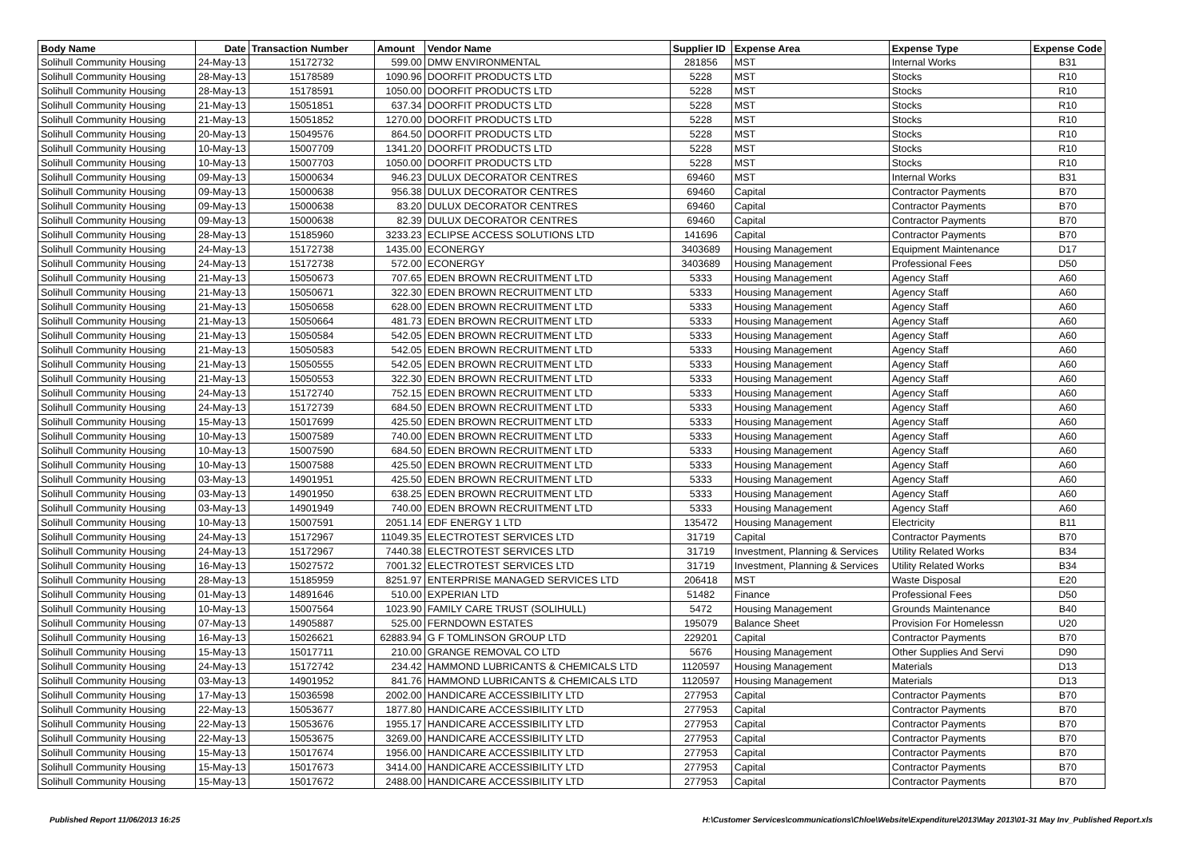| Body Name | Date | Transaction Number | Amount | Vendor Name | Supplier ID | Expense Area | Expense Type | Expense Code |
| --- | --- | --- | --- | --- | --- | --- | --- | --- |
| Solihull Community Housing | 24-May-13 | 15172732 | 599.00 | DMW ENVIRONMENTAL | 281856 | MST | Internal Works | B31 |
| Solihull Community Housing | 28-May-13 | 15178589 | 1090.96 | DOORFIT PRODUCTS LTD | 5228 | MST | Stocks | R10 |
| Solihull Community Housing | 28-May-13 | 15178591 | 1050.00 | DOORFIT PRODUCTS LTD | 5228 | MST | Stocks | R10 |
| Solihull Community Housing | 21-May-13 | 15051851 | 637.34 | DOORFIT PRODUCTS LTD | 5228 | MST | Stocks | R10 |
| Solihull Community Housing | 21-May-13 | 15051852 | 1270.00 | DOORFIT PRODUCTS LTD | 5228 | MST | Stocks | R10 |
| Solihull Community Housing | 20-May-13 | 15049576 | 864.50 | DOORFIT PRODUCTS LTD | 5228 | MST | Stocks | R10 |
| Solihull Community Housing | 10-May-13 | 15007709 | 1341.20 | DOORFIT PRODUCTS LTD | 5228 | MST | Stocks | R10 |
| Solihull Community Housing | 10-May-13 | 15007703 | 1050.00 | DOORFIT PRODUCTS LTD | 5228 | MST | Stocks | R10 |
| Solihull Community Housing | 09-May-13 | 15000634 | 946.23 | DULUX DECORATOR CENTRES | 69460 | MST | Internal Works | B31 |
| Solihull Community Housing | 09-May-13 | 15000638 | 956.38 | DULUX DECORATOR CENTRES | 69460 | Capital | Contractor Payments | B70 |
| Solihull Community Housing | 09-May-13 | 15000638 | 83.20 | DULUX DECORATOR CENTRES | 69460 | Capital | Contractor Payments | B70 |
| Solihull Community Housing | 09-May-13 | 15000638 | 82.39 | DULUX DECORATOR CENTRES | 69460 | Capital | Contractor Payments | B70 |
| Solihull Community Housing | 28-May-13 | 15185960 | 3233.23 | ECLIPSE ACCESS SOLUTIONS LTD | 141696 | Capital | Contractor Payments | B70 |
| Solihull Community Housing | 24-May-13 | 15172738 | 1435.00 | ECONERGY | 3403689 | Housing Management | Equipment Maintenance | D17 |
| Solihull Community Housing | 24-May-13 | 15172738 | 572.00 | ECONERGY | 3403689 | Housing Management | Professional Fees | D50 |
| Solihull Community Housing | 21-May-13 | 15050673 | 707.65 | EDEN BROWN RECRUITMENT LTD | 5333 | Housing Management | Agency Staff | A60 |
| Solihull Community Housing | 21-May-13 | 15050671 | 322.30 | EDEN BROWN RECRUITMENT LTD | 5333 | Housing Management | Agency Staff | A60 |
| Solihull Community Housing | 21-May-13 | 15050658 | 628.00 | EDEN BROWN RECRUITMENT LTD | 5333 | Housing Management | Agency Staff | A60 |
| Solihull Community Housing | 21-May-13 | 15050664 | 481.73 | EDEN BROWN RECRUITMENT LTD | 5333 | Housing Management | Agency Staff | A60 |
| Solihull Community Housing | 21-May-13 | 15050584 | 542.05 | EDEN BROWN RECRUITMENT LTD | 5333 | Housing Management | Agency Staff | A60 |
| Solihull Community Housing | 21-May-13 | 15050583 | 542.05 | EDEN BROWN RECRUITMENT LTD | 5333 | Housing Management | Agency Staff | A60 |
| Solihull Community Housing | 21-May-13 | 15050555 | 542.05 | EDEN BROWN RECRUITMENT LTD | 5333 | Housing Management | Agency Staff | A60 |
| Solihull Community Housing | 21-May-13 | 15050553 | 322.30 | EDEN BROWN RECRUITMENT LTD | 5333 | Housing Management | Agency Staff | A60 |
| Solihull Community Housing | 24-May-13 | 15172740 | 752.15 | EDEN BROWN RECRUITMENT LTD | 5333 | Housing Management | Agency Staff | A60 |
| Solihull Community Housing | 24-May-13 | 15172739 | 684.50 | EDEN BROWN RECRUITMENT LTD | 5333 | Housing Management | Agency Staff | A60 |
| Solihull Community Housing | 15-May-13 | 15017699 | 425.50 | EDEN BROWN RECRUITMENT LTD | 5333 | Housing Management | Agency Staff | A60 |
| Solihull Community Housing | 10-May-13 | 15007589 | 740.00 | EDEN BROWN RECRUITMENT LTD | 5333 | Housing Management | Agency Staff | A60 |
| Solihull Community Housing | 10-May-13 | 15007590 | 684.50 | EDEN BROWN RECRUITMENT LTD | 5333 | Housing Management | Agency Staff | A60 |
| Solihull Community Housing | 10-May-13 | 15007588 | 425.50 | EDEN BROWN RECRUITMENT LTD | 5333 | Housing Management | Agency Staff | A60 |
| Solihull Community Housing | 03-May-13 | 14901951 | 425.50 | EDEN BROWN RECRUITMENT LTD | 5333 | Housing Management | Agency Staff | A60 |
| Solihull Community Housing | 03-May-13 | 14901950 | 638.25 | EDEN BROWN RECRUITMENT LTD | 5333 | Housing Management | Agency Staff | A60 |
| Solihull Community Housing | 03-May-13 | 14901949 | 740.00 | EDEN BROWN RECRUITMENT LTD | 5333 | Housing Management | Agency Staff | A60 |
| Solihull Community Housing | 10-May-13 | 15007591 | 2051.14 | EDF ENERGY 1 LTD | 135472 | Housing Management | Electricity | B11 |
| Solihull Community Housing | 24-May-13 | 15172967 | 11049.35 | ELECTROTEST SERVICES LTD | 31719 | Capital | Contractor Payments | B70 |
| Solihull Community Housing | 24-May-13 | 15172967 | 7440.38 | ELECTROTEST SERVICES LTD | 31719 | Investment, Planning & Services | Utility Related Works | B34 |
| Solihull Community Housing | 16-May-13 | 15027572 | 7001.32 | ELECTROTEST SERVICES LTD | 31719 | Investment, Planning & Services | Utility Related Works | B34 |
| Solihull Community Housing | 28-May-13 | 15185959 | 8251.97 | ENTERPRISE MANAGED SERVICES LTD | 206418 | MST | Waste Disposal | E20 |
| Solihull Community Housing | 01-May-13 | 14891646 | 510.00 | EXPERIAN LTD | 51482 | Finance | Professional Fees | D50 |
| Solihull Community Housing | 10-May-13 | 15007564 | 1023.90 | FAMILY CARE TRUST (SOLIHULL) | 5472 | Housing Management | Grounds Maintenance | B40 |
| Solihull Community Housing | 07-May-13 | 14905887 | 525.00 | FERNDOWN ESTATES | 195079 | Balance Sheet | Provision For Homelessn | U20 |
| Solihull Community Housing | 16-May-13 | 15026621 | 62883.94 | G F TOMLINSON GROUP LTD | 229201 | Capital | Contractor Payments | B70 |
| Solihull Community Housing | 15-May-13 | 15017711 | 210.00 | GRANGE REMOVAL CO LTD | 5676 | Housing Management | Other Supplies And Servi | D90 |
| Solihull Community Housing | 24-May-13 | 15172742 | 234.42 | HAMMOND LUBRICANTS & CHEMICALS LTD | 1120597 | Housing Management | Materials | D13 |
| Solihull Community Housing | 03-May-13 | 14901952 | 841.76 | HAMMOND LUBRICANTS & CHEMICALS LTD | 1120597 | Housing Management | Materials | D13 |
| Solihull Community Housing | 17-May-13 | 15036598 | 2002.00 | HANDICARE ACCESSIBILITY LTD | 277953 | Capital | Contractor Payments | B70 |
| Solihull Community Housing | 22-May-13 | 15053677 | 1877.80 | HANDICARE ACCESSIBILITY LTD | 277953 | Capital | Contractor Payments | B70 |
| Solihull Community Housing | 22-May-13 | 15053676 | 1955.17 | HANDICARE ACCESSIBILITY LTD | 277953 | Capital | Contractor Payments | B70 |
| Solihull Community Housing | 22-May-13 | 15053675 | 3269.00 | HANDICARE ACCESSIBILITY LTD | 277953 | Capital | Contractor Payments | B70 |
| Solihull Community Housing | 15-May-13 | 15017674 | 1956.00 | HANDICARE ACCESSIBILITY LTD | 277953 | Capital | Contractor Payments | B70 |
| Solihull Community Housing | 15-May-13 | 15017673 | 3414.00 | HANDICARE ACCESSIBILITY LTD | 277953 | Capital | Contractor Payments | B70 |
| Solihull Community Housing | 15-May-13 | 15017672 | 2488.00 | HANDICARE ACCESSIBILITY LTD | 277953 | Capital | Contractor Payments | B70 |
Published Report 11/06/2013 16:25 H:\Customer Services\communications\Chloe\Website\Expenditure\2013\May 2013\01-31 May Inv_Published Report.xls